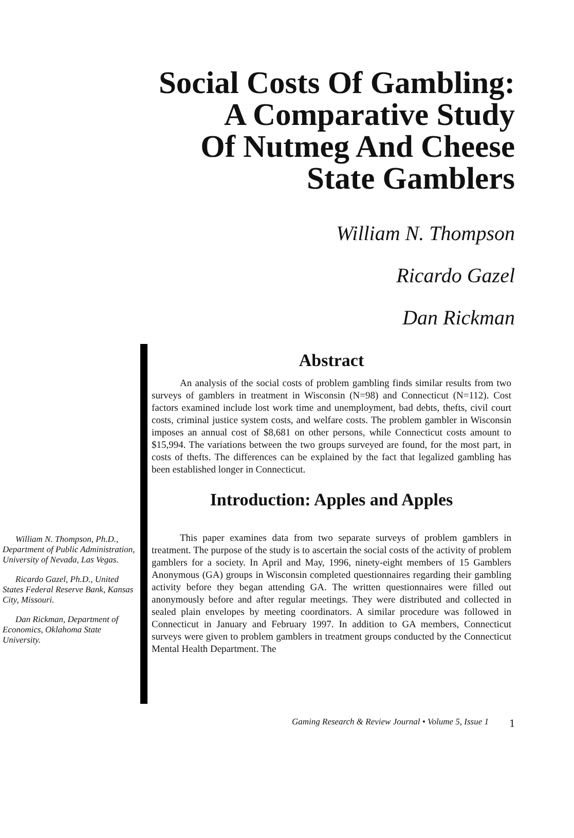Social Costs Of Gambling:
A Comparative Study
Of Nutmeg And Cheese
State Gamblers
William N. Thompson
Ricardo Gazel
Dan Rickman
William N. Thompson, Ph.D., Department of Public Administration, University of Nevada, Las Vegas.
Ricardo Gazel, Ph.D., United States Federal Reserve Bank, Kansas City, Missouri.
Dan Rickman, Department of Economics, Oklahoma State University.
Abstract
An analysis of the social costs of problem gambling finds similar results from two surveys of gamblers in treatment in Wisconsin (N=98) and Connecticut (N=112). Cost factors examined include lost work time and unemployment, bad debts, thefts, civil court costs, criminal justice system costs, and welfare costs. The problem gambler in Wisconsin imposes an annual cost of $8,681 on other persons, while Connecticut costs amount to $15,994. The variations between the two groups surveyed are found, for the most part, in costs of thefts. The differences can be explained by the fact that legalized gambling has been established longer in Connecticut.
Introduction: Apples and Apples
This paper examines data from two separate surveys of problem gamblers in treatment. The purpose of the study is to ascertain the social costs of the activity of problem gamblers for a society. In April and May, 1996, ninety-eight members of 15 Gamblers Anonymous (GA) groups in Wisconsin completed questionnaires regarding their gambling activity before they began attending GA. The written questionnaires were filled out anonymously before and after regular meetings. They were distributed and collected in sealed plain envelopes by meeting coordinators. A similar procedure was followed in Connecticut in January and February 1997. In addition to GA members, Connecticut surveys were given to problem gamblers in treatment groups conducted by the Connecticut Mental Health Department. The
Gaming Research & Review Journal • Volume 5, Issue 1 1